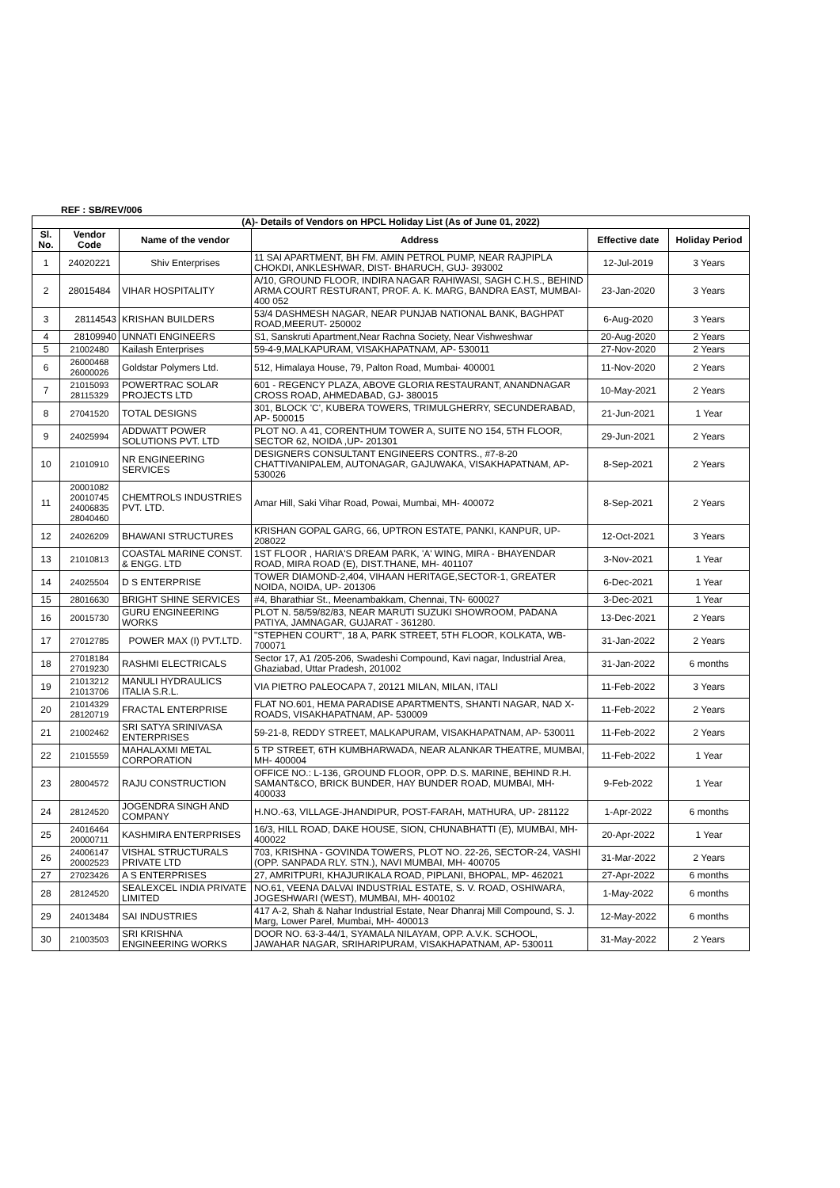REF : SB/REV/006
| (A)- Details of Vendors on HPCL Holiday List (As of June 01, 2022) | | | | | |
| Sl. No. | Vendor Code | Name of the vendor | Address | Effective date | Holiday Period |
| 1 | 24020221 | Shiv Enterprises | 11 SAI APARTMENT, BH FM. AMIN PETROL PUMP, NEAR RAJPIPLA CHOKDI, ANKLESHWAR, DIST- BHARUCH, GUJ- 393002 | 12-Jul-2019 | 3 Years |
| 2 | 28015484 | VIHAR HOSPITALITY | A/10, GROUND FLOOR, INDIRA NAGAR RAHIWASI, SAGH C.H.S., BEHIND ARMA COURT RESTURANT, PROF. A. K. MARG, BANDRA EAST, MUMBAI- 400 052 | 23-Jan-2020 | 3 Years |
| 3 | 28114543 | KRISHAN BUILDERS | 53/4 DASHMESH NAGAR, NEAR PUNJAB NATIONAL BANK, BAGHPAT ROAD,MEERUT- 250002 | 6-Aug-2020 | 3 Years |
| 4 | 28109940 | UNNATI ENGINEERS | S1, Sanskruti Apartment,Near Rachna Society, Near Vishweshwar | 20-Aug-2020 | 2 Years |
| 5 | 21002480 | Kailash Enterprises | 59-4-9,MALKAPURAM, VISAKHAPATNAM, AP- 530011 | 27-Nov-2020 | 2 Years |
| 6 | 26000468 26000026 | Goldstar Polymers Ltd. | 512, Himalaya House, 79, Palton Road, Mumbai- 400001 | 11-Nov-2020 | 2 Years |
| 7 | 21015093 28115329 | POWERTRAC SOLAR PROJECTS LTD | 601 - REGENCY PLAZA, ABOVE GLORIA RESTAURANT, ANANDNAGAR CROSS ROAD, AHMEDABAD, GJ- 380015 | 10-May-2021 | 2 Years |
| 8 | 27041520 | TOTAL DESIGNS | 301, BLOCK 'C', KUBERA TOWERS, TRIMULGHERRY, SECUNDERABAD, AP- 500015 | 21-Jun-2021 | 1 Year |
| 9 | 24025994 | ADDWATT POWER SOLUTIONS PVT. LTD | PLOT NO. A 41, CORENTHUM TOWER A, SUITE NO 154, 5TH FLOOR, SECTOR 62, NOIDA ,UP- 201301 | 29-Jun-2021 | 2 Years |
| 10 | 21010910 | NR ENGINEERING SERVICES | DESIGNERS CONSULTANT ENGINEERS CONTRS., #7-8-20 CHATTIVANIPALEM, AUTONAGAR, GAJUWAKA, VISAKHAPATNAM, AP- 530026 | 8-Sep-2021 | 2 Years |
| 11 | 20001082 20010745 24006835 28040460 | CHEMTROLS INDUSTRIES PVT. LTD. | Amar Hill, Saki Vihar Road, Powai, Mumbai, MH- 400072 | 8-Sep-2021 | 2 Years |
| 12 | 24026209 | BHAWANI STRUCTURES | KRISHAN GOPAL GARG, 66, UPTRON ESTATE, PANKI, KANPUR, UP- 208022 | 12-Oct-2021 | 3 Years |
| 13 | 21010813 | COASTAL MARINE CONST. & ENGG. LTD | 1ST FLOOR , HARIA'S DREAM PARK, 'A' WING, MIRA - BHAYENDAR ROAD, MIRA ROAD (E), DIST.THANE, MH- 401107 | 3-Nov-2021 | 1 Year |
| 14 | 24025504 | D S ENTERPRISE | TOWER DIAMOND-2,404, VIHAAN HERITAGE,SECTOR-1, GREATER NOIDA, NOIDA, UP- 201306 | 6-Dec-2021 | 1 Year |
| 15 | 28016630 | BRIGHT SHINE SERVICES | #4, Bharathiar St., Meenambakkam, Chennai, TN- 600027 | 3-Dec-2021 | 1 Year |
| 16 | 20015730 | GURU ENGINEERING WORKS | PLOT N. 58/59/82/83, NEAR MARUTI SUZUKI SHOWROOM, PADANA PATIYA, JAMNAGAR, GUJARAT - 361280. | 13-Dec-2021 | 2 Years |
| 17 | 27012785 | POWER MAX (I) PVT.LTD. | "STEPHEN COURT", 18 A, PARK STREET, 5TH FLOOR, KOLKATA, WB- 700071 | 31-Jan-2022 | 2 Years |
| 18 | 27018184 27019230 | RASHMI ELECTRICALS | Sector 17, A1 /205-206, Swadeshi Compound, Kavi nagar, Industrial Area, Ghaziabad, Uttar Pradesh, 201002 | 31-Jan-2022 | 6 months |
| 19 | 21013212 21013706 | MANULI HYDRAULICS ITALIA S.R.L. | VIA PIETRO PALEOCAPA 7, 20121 MILAN, MILAN, ITALI | 11-Feb-2022 | 3 Years |
| 20 | 21014329 28120719 | FRACTAL ENTERPRISE | FLAT NO.601, HEMA PARADISE APARTMENTS, SHANTI NAGAR, NAD X-ROADS, VISAKHAPATNAM, AP- 530009 | 11-Feb-2022 | 2 Years |
| 21 | 21002462 | SRI SATYA SRINIVASA ENTERPRISES | 59-21-8, REDDY STREET, MALKAPURAM, VISAKHAPATNAM, AP- 530011 | 11-Feb-2022 | 2 Years |
| 22 | 21015559 | MAHALAXMI METAL CORPORATION | 5 TP STREET, 6TH KUMBHARWADA, NEAR ALANKAR THEATRE, MUMBAI, MH- 400004 | 11-Feb-2022 | 1 Year |
| 23 | 28004572 | RAJU CONSTRUCTION | OFFICE NO.: L-136, GROUND FLOOR, OPP. D.S. MARINE, BEHIND R.H. SAMANT&CO, BRICK BUNDER, HAY BUNDER ROAD, MUMBAI, MH- 400033 | 9-Feb-2022 | 1 Year |
| 24 | 28124520 | JOGENDRA SINGH AND COMPANY | H.NO.-63, VILLAGE-JHANDIPUR, POST-FARAH, MATHURA, UP- 281122 | 1-Apr-2022 | 6 months |
| 25 | 24016464 20000711 | KASHMIRA ENTERPRISES | 16/3, HILL ROAD, DAKE HOUSE, SION, CHUNABHATTI (E), MUMBAI, MH- 400022 | 20-Apr-2022 | 1 Year |
| 26 | 24006147 20002523 | VISHAL STRUCTURALS PRIVATE LTD | 703, KRISHNA - GOVINDA TOWERS, PLOT NO. 22-26, SECTOR-24, VASHI (OPP. SANPADA RLY. STN.), NAVI MUMBAI, MH- 400705 | 31-Mar-2022 | 2 Years |
| 27 | 27023426 | A S ENTERPRISES | 27, AMRITPURI, KHAJURIKALA ROAD, PIPLANI, BHOPAL, MP- 462021 | 27-Apr-2022 | 6 months |
| 28 | 28124520 | SEALEXCEL INDIA PRIVATE LIMITED | NO.61, VEENA DALVAI INDUSTRIAL ESTATE, S. V. ROAD, OSHIWARA, JOGESHWARI (WEST), MUMBAI, MH- 400102 | 1-May-2022 | 6 months |
| 29 | 24013484 | SAI INDUSTRIES | 417 A-2, Shah & Nahar Industrial Estate, Near Dhanraj Mill Compound, S. J. Marg, Lower Parel, Mumbai, MH- 400013 | 12-May-2022 | 6 months |
| 30 | 21003503 | SRI KRISHNA ENGINEERING WORKS | DOOR NO. 63-3-44/1, SYAMALA NILAYAM, OPP. A.V.K. SCHOOL, JAWAHAR NAGAR, SRIHARIPURAM, VISAKHAPATNAM, AP- 530011 | 31-May-2022 | 2 Years |